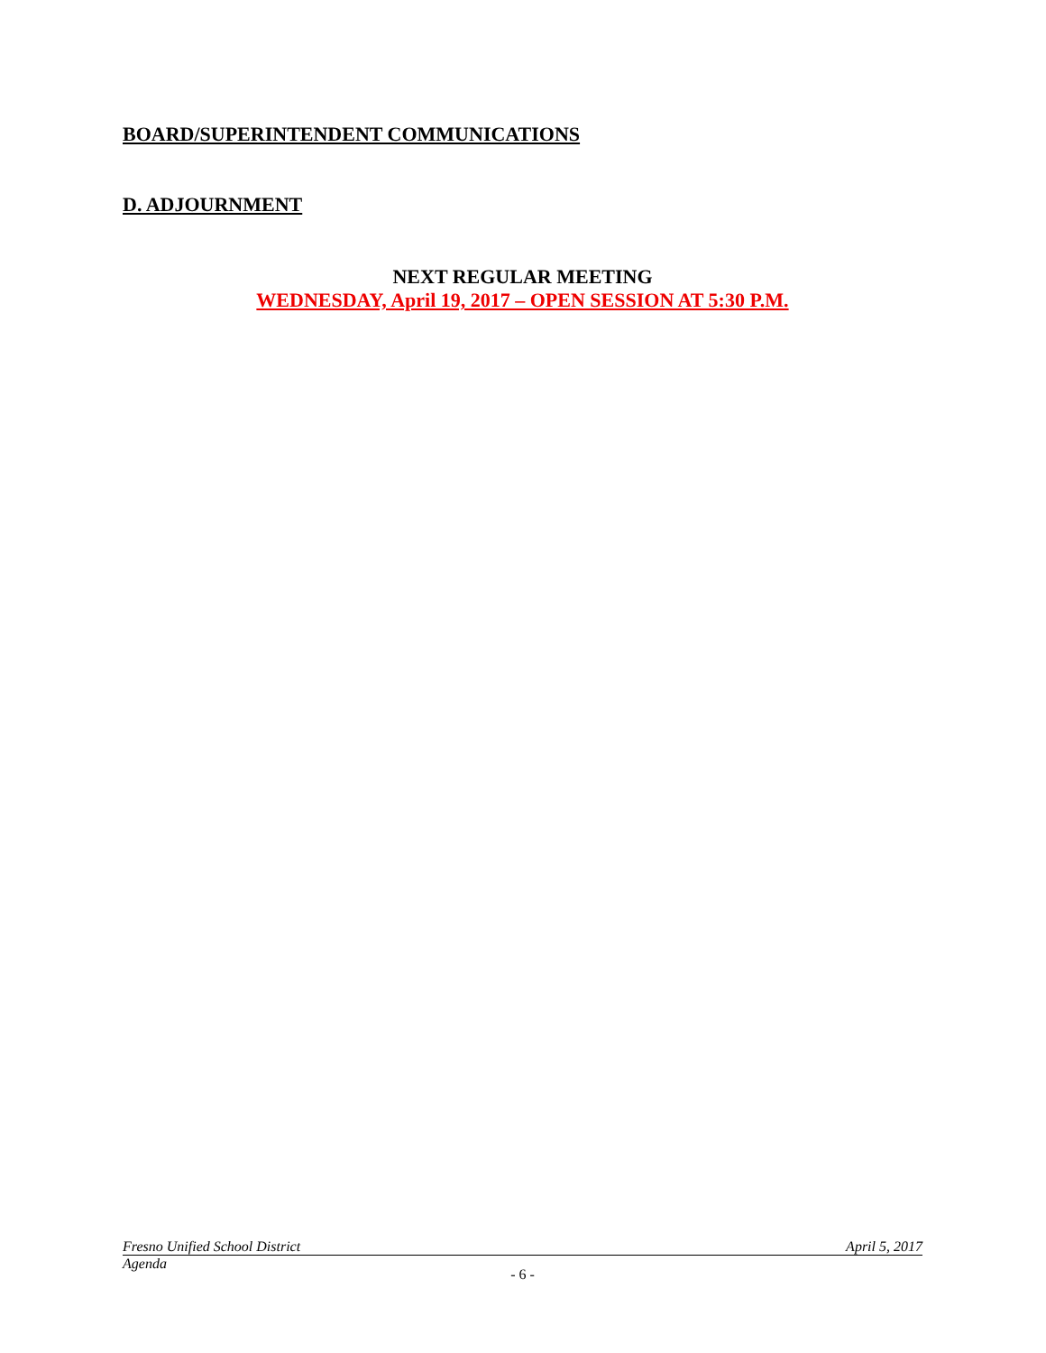BOARD/SUPERINTENDENT COMMUNICATIONS
D. ADJOURNMENT
NEXT REGULAR MEETING
WEDNESDAY, April 19, 2017 – OPEN SESSION AT 5:30 P.M.
Fresno Unified School District April 5, 2017
Agenda
- 6 -